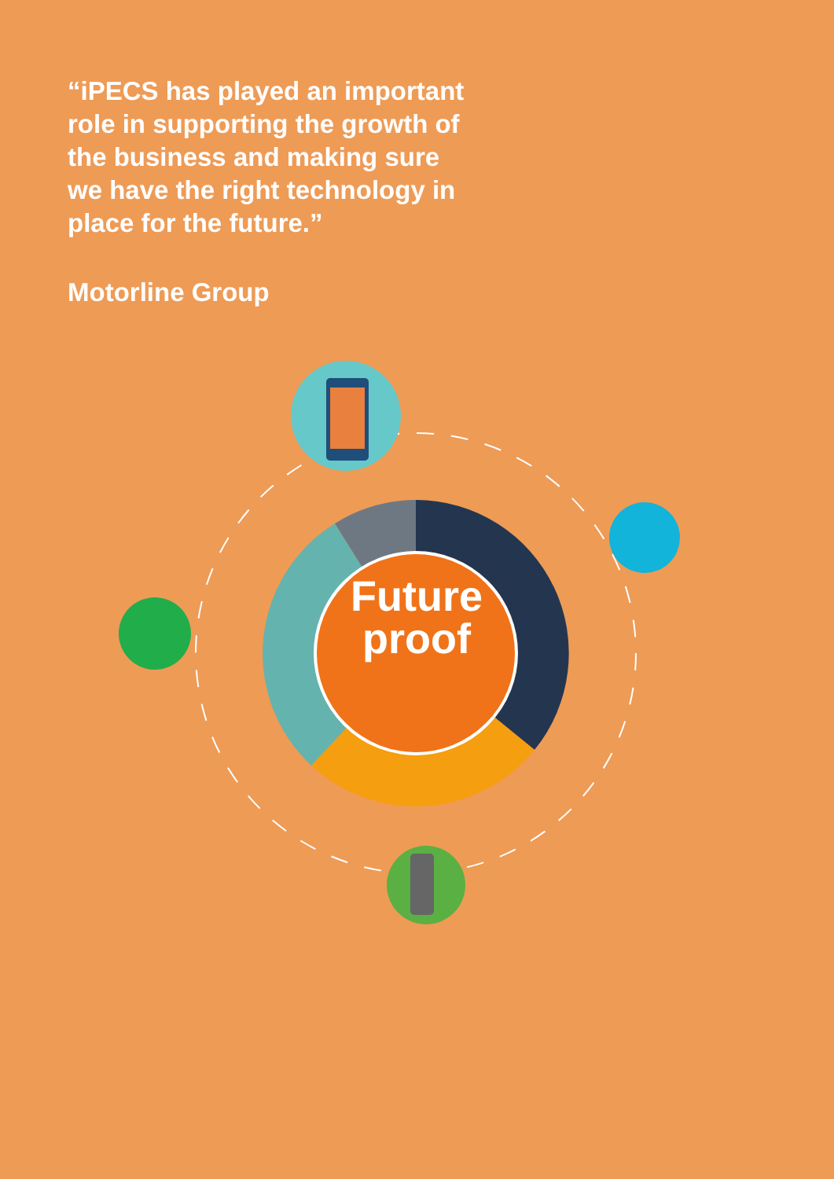“iPECS has played an important role in supporting the growth of the business and making sure we have the right technology in place for the future.”
Motorline Group
Future proof